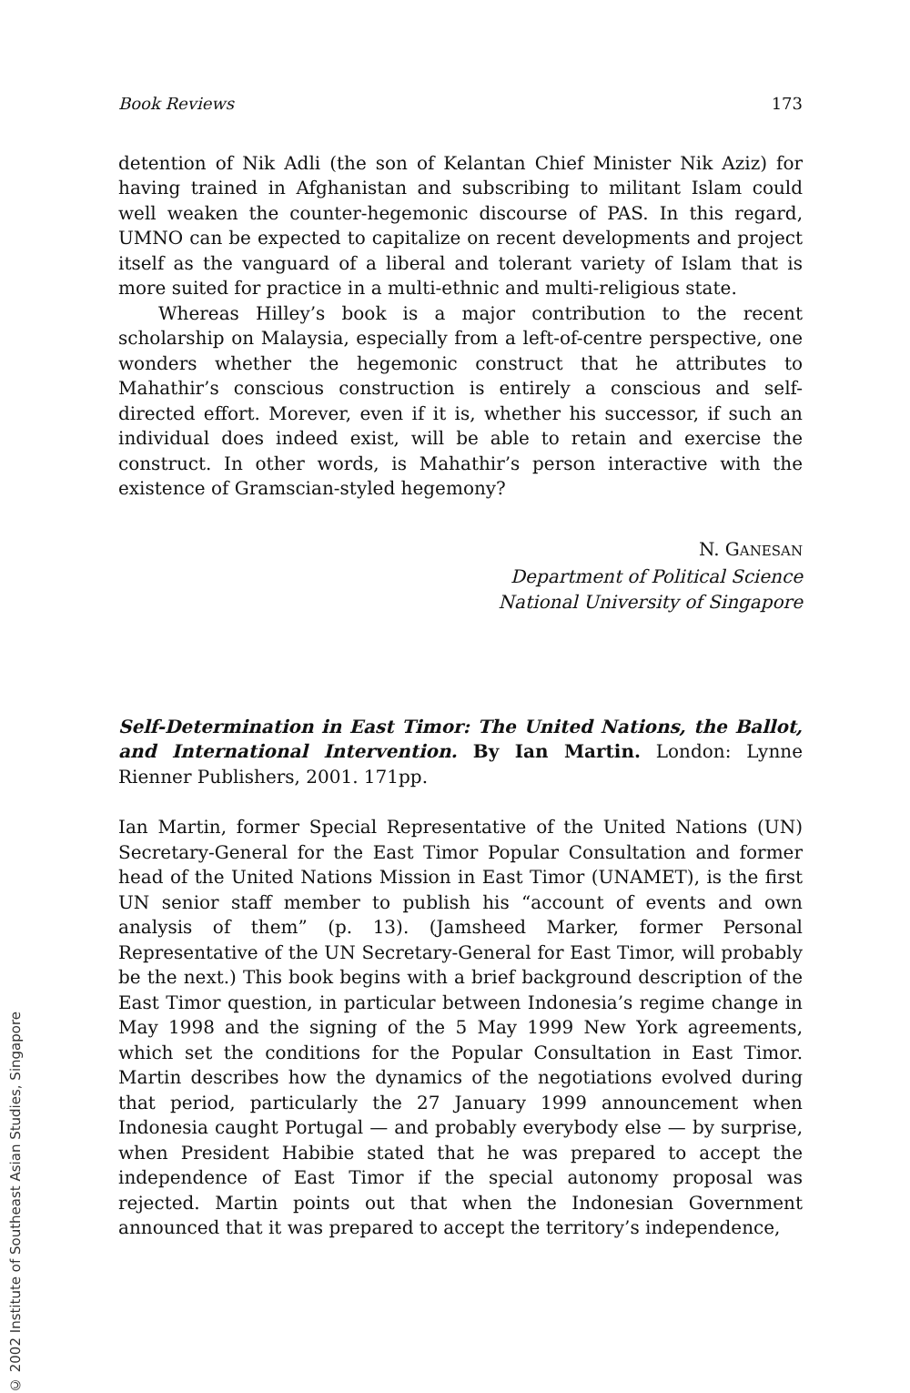© 2002 Institute of Southeast Asian Studies, Singapore
Book Reviews 173
detention of Nik Adli (the son of Kelantan Chief Minister Nik Aziz) for having trained in Afghanistan and subscribing to militant Islam could well weaken the counter-hegemonic discourse of PAS. In this regard, UMNO can be expected to capitalize on recent developments and project itself as the vanguard of a liberal and tolerant variety of Islam that is more suited for practice in a multi-ethnic and multi-religious state.
Whereas Hilley’s book is a major contribution to the recent scholarship on Malaysia, especially from a left-of-centre perspective, one wonders whether the hegemonic construct that he attributes to Mahathir’s conscious construction is entirely a conscious and self-directed effort. Morever, even if it is, whether his successor, if such an individual does indeed exist, will be able to retain and exercise the construct. In other words, is Mahathir’s person interactive with the existence of Gramscian-styled hegemony?
N. GANESAN
Department of Political Science
National University of Singapore
Self-Determination in East Timor: The United Nations, the Ballot, and International Intervention. By Ian Martin. London: Lynne Rienner Publishers, 2001. 171pp.
Ian Martin, former Special Representative of the United Nations (UN) Secretary-General for the East Timor Popular Consultation and former head of the United Nations Mission in East Timor (UNAMET), is the first UN senior staff member to publish his “account of events and own analysis of them” (p. 13). (Jamsheed Marker, former Personal Representative of the UN Secretary-General for East Timor, will probably be the next.) This book begins with a brief background description of the East Timor question, in particular between Indonesia’s regime change in May 1998 and the signing of the 5 May 1999 New York agreements, which set the conditions for the Popular Consultation in East Timor. Martin describes how the dynamics of the negotiations evolved during that period, particularly the 27 January 1999 announcement when Indonesia caught Portugal — and probably everybody else — by surprise, when President Habibie stated that he was prepared to accept the independence of East Timor if the special autonomy proposal was rejected. Martin points out that when the Indonesian Government announced that it was prepared to accept the territory’s independence,